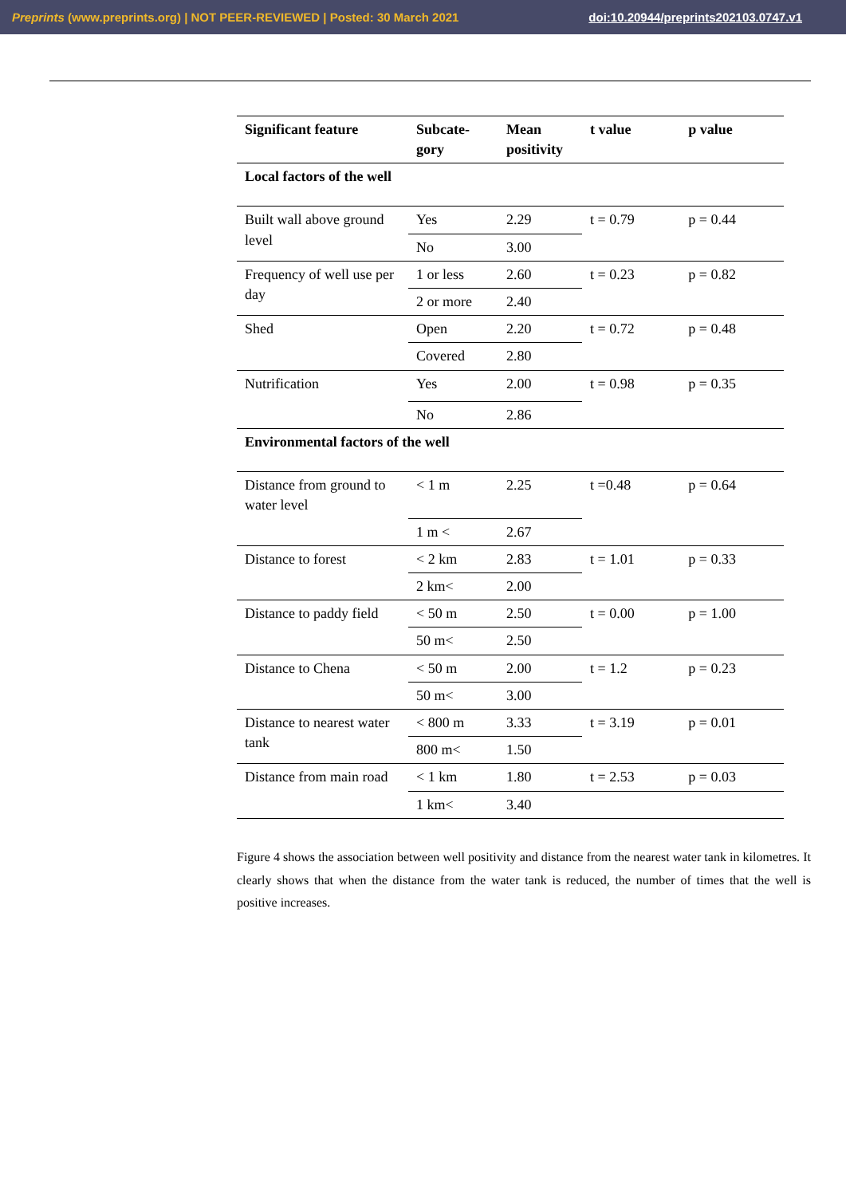Preprints (www.preprints.org) | NOT PEER-REVIEWED | Posted: 30 March 2021 doi:10.20944/preprints202103.0747.v1
| Significant feature | Subcate-gory | Mean positivity | t value | p value |
| --- | --- | --- | --- | --- |
| Local factors of the well | | | | |
| Built wall above ground level | Yes | 2.29 | t = 0.79 | p = 0.44 |
| | No | 3.00 | | |
| Frequency of well use per day | 1 or less | 2.60 | t = 0.23 | p = 0.82 |
| | 2 or more | 2.40 | | |
| Shed | Open | 2.20 | t = 0.72 | p = 0.48 |
| | Covered | 2.80 | | |
| Nutrification | Yes | 2.00 | t = 0.98 | p = 0.35 |
| | No | 2.86 | | |
| Environmental factors of the well | | | | |
| Distance from ground to water level | < 1 m | 2.25 | t =0.48 | p = 0.64 |
| | 1 m < | 2.67 | | |
| Distance to forest | < 2 km | 2.83 | t = 1.01 | p = 0.33 |
| | 2 km< | 2.00 | | |
| Distance to paddy field | < 50 m | 2.50 | t = 0.00 | p = 1.00 |
| | 50 m< | 2.50 | | |
| Distance to Chena | < 50 m | 2.00 | t = 1.2 | p = 0.23 |
| | 50 m< | 3.00 | | |
| Distance to nearest water tank | < 800 m | 3.33 | t = 3.19 | p = 0.01 |
| | 800 m< | 1.50 | | |
| Distance from main road | < 1 km | 1.80 | t = 2.53 | p = 0.03 |
| | 1 km< | 3.40 | | |
Figure 4 shows the association between well positivity and distance from the nearest water tank in kilometres. It clearly shows that when the distance from the water tank is reduced, the number of times that the well is positive increases.